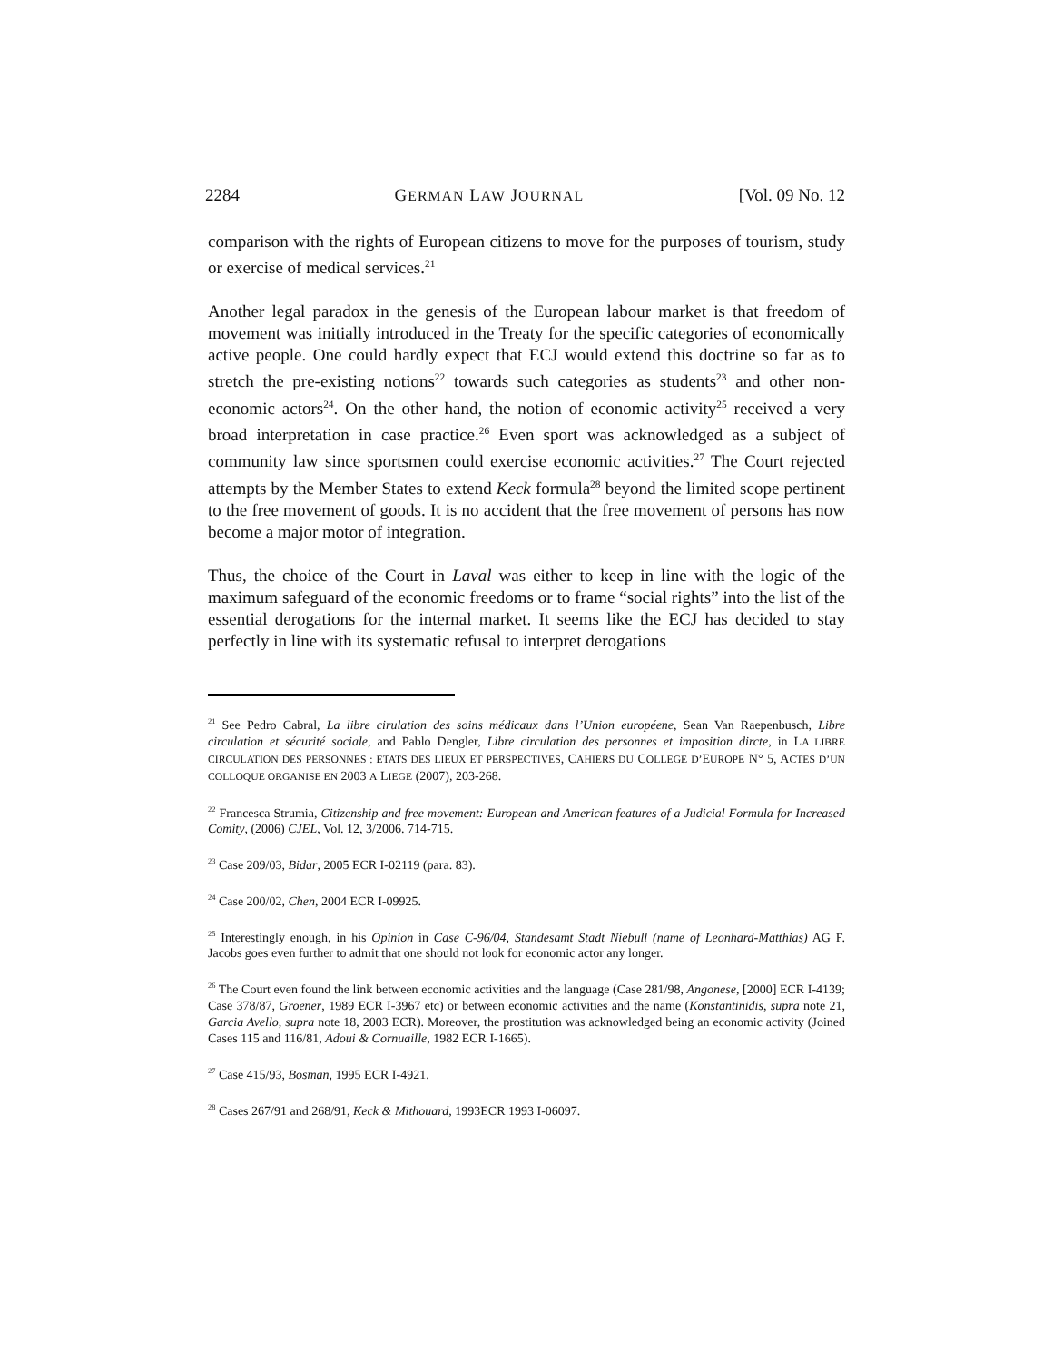2284 GERMAN LAW JOURNAL [Vol. 09 No. 12
comparison with the rights of European citizens to move for the purposes of tourism, study or exercise of medical services.<sup>21</sup>
Another legal paradox in the genesis of the European labour market is that freedom of movement was initially introduced in the Treaty for the specific categories of economically active people. One could hardly expect that ECJ would extend this doctrine so far as to stretch the pre-existing notions<sup>22</sup> towards such categories as students<sup>23</sup> and other non-economic actors<sup>24</sup>. On the other hand, the notion of economic activity<sup>25</sup> received a very broad interpretation in case practice.<sup>26</sup> Even sport was acknowledged as a subject of community law since sportsmen could exercise economic activities.<sup>27</sup> The Court rejected attempts by the Member States to extend Keck formula<sup>28</sup> beyond the limited scope pertinent to the free movement of goods. It is no accident that the free movement of persons has now become a major motor of integration.
Thus, the choice of the Court in Laval was either to keep in line with the logic of the maximum safeguard of the economic freedoms or to frame “social rights” into the list of the essential derogations for the internal market. It seems like the ECJ has decided to stay perfectly in line with its systematic refusal to interpret derogations
<sup>21</sup> See Pedro Cabral, La libre cirulation des soins médicaux dans l’Union europée­ne, Sean Van Raepenbusch, Libre circulation et sécurité sociale, and Pablo Dengler, Libre circulation des personnes et imposition dircte, in LA LIBRE CIRCULATION DES PERSONNES : ETATS DES LIEUX ET PERSPECTIVES, CAHIERS DU COLLEGE D’EUROPE N° 5, ACTES D’UN COLLOQUE ORGANISE EN 2003 A LIEGE (2007), 203-268.
<sup>22</sup> Francesca Strumia, Citizenship and free movement: European and American features of a Judicial Formula for Increased Comity, (2006) CJEL, Vol. 12, 3/2006. 714-715.
<sup>23</sup> Case 209/03, Bidar, 2005 ECR I-02119 (para. 83).
<sup>24</sup> Case 200/02, Chen, 2004 ECR I-09925.
<sup>25</sup> Interestingly enough, in his Opinion in Case C-96/04, Standesamt Stadt Niebull (name of Leonhard-Matthias) AG F. Jacobs goes even further to admit that one should not look for economic actor any longer.
<sup>26</sup> The Court even found the link between economic activities and the language (Case 281/98, Angonese, [2000] ECR I-4139; Case 378/87, Groener, 1989 ECR I-3967 etc) or between economic activities and the name (Konstantinidis, supra note 21, Garcia Avello, supra note 18, 2003 ECR). Moreover, the prostitution was acknowledged being an economic activity (Joined Cases 115 and 116/81, Adoui & Cornuaille, 1982 ECR I-1665).
<sup>27</sup> Case 415/93, Bosman, 1995 ECR I-4921.
<sup>28</sup> Cases 267/91 and 268/91, Keck & Mithouard, 1993ECR 1993 I-06097.